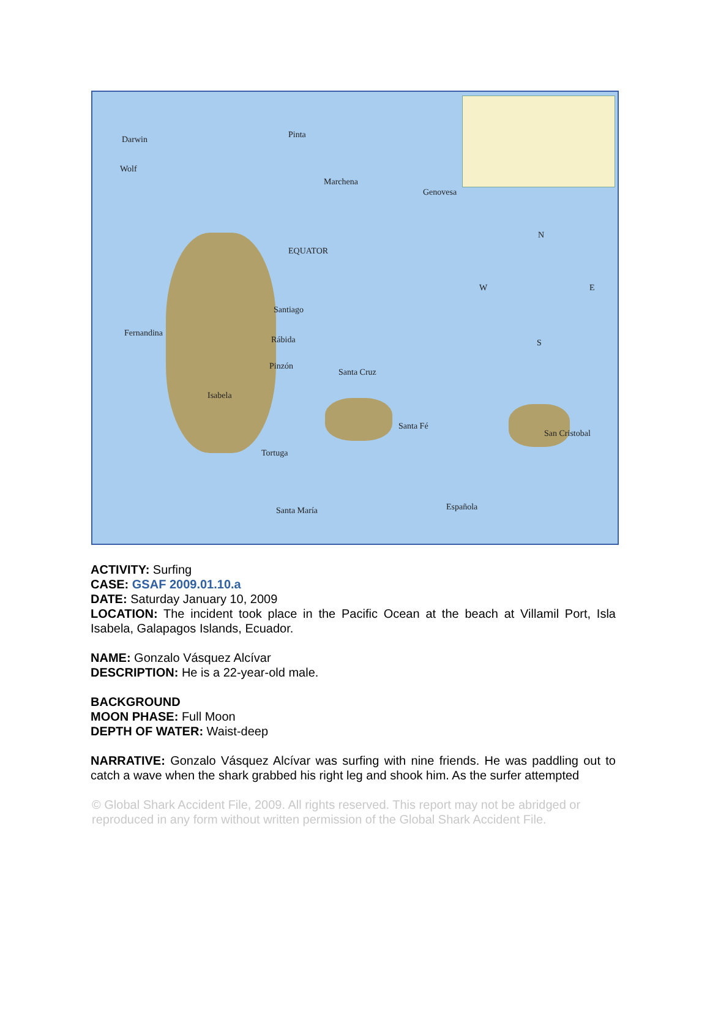Pinta Darwin
Wolf
Marchena
Genovesa
EQUATOR
Santiago
Rábida
Pinzón
Santa Cruz
Fernandina
Isabela
Tortuga
Santa Fé
San Cristobal
Santa María Española
N
W E
S
ACTIVITY: Surfing
CASE: GSAF 2009.01.10.a
DATE: Saturday January 10, 2009
LOCATION: The incident took place in the Pacific Ocean at the beach at Villamil Port, Isla Isabela, Galapagos Islands, Ecuador.
NAME: Gonzalo Vásquez Alcívar
DESCRIPTION: He is a 22-year-old male.
BACKGROUND
MOON PHASE: Full Moon
DEPTH OF WATER: Waist-deep
NARRATIVE: Gonzalo Vásquez Alcívar was surfing with nine friends. He was paddling out to catch a wave when the shark grabbed his right leg and shook him. As the surfer attempted
© Global Shark Accident File, 2009. All rights reserved. This report may not be abridged or reproduced in any form without written permission of the Global Shark Accident File.